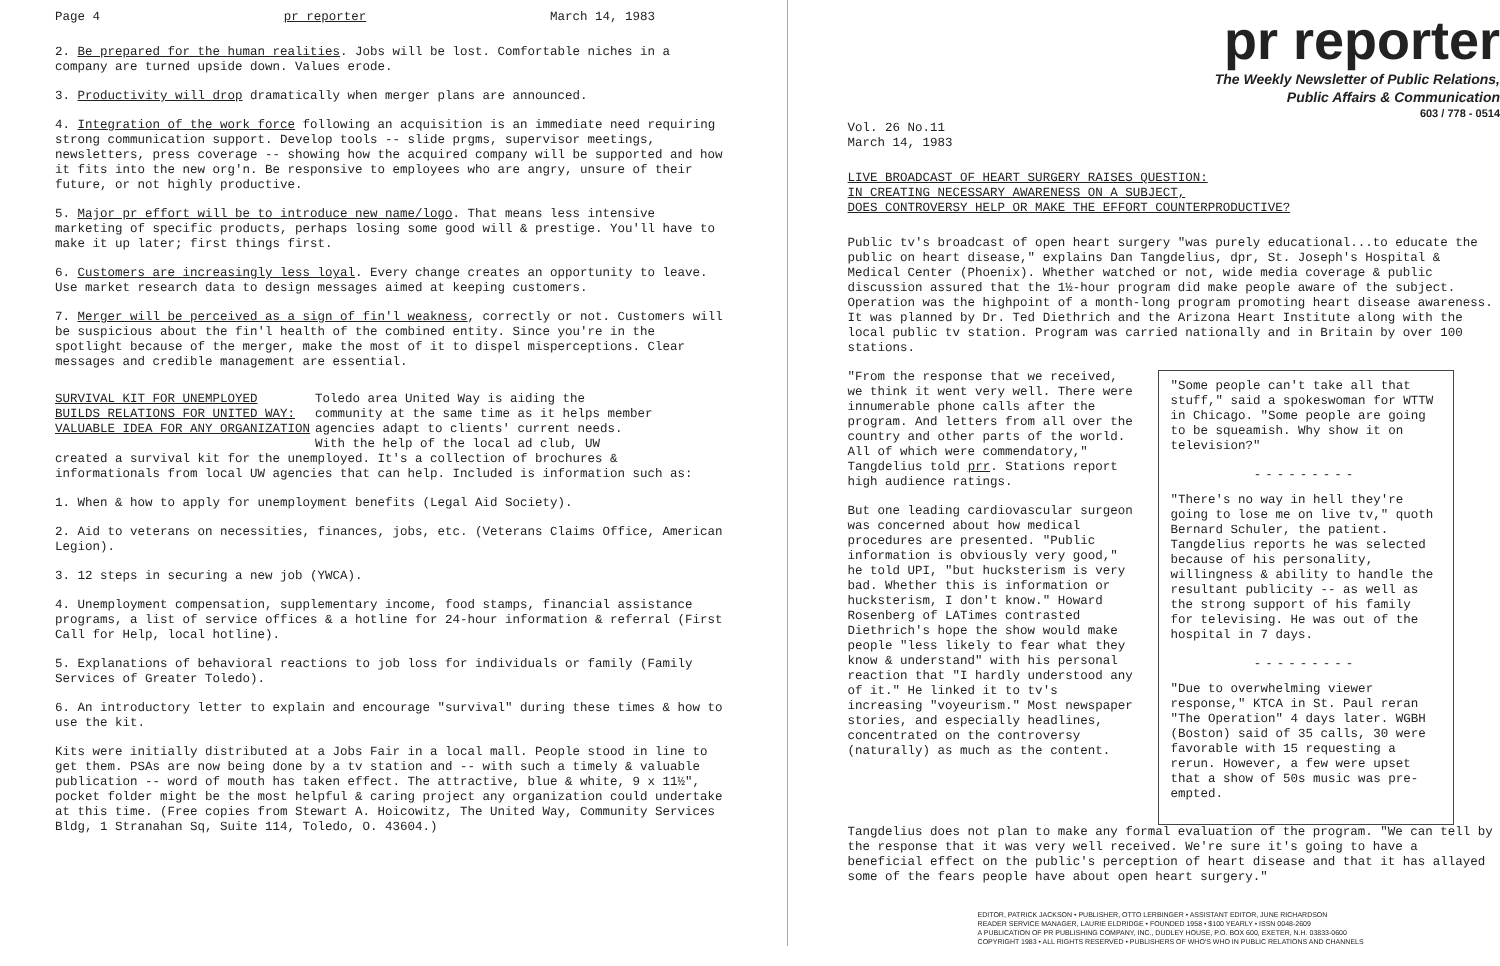Page 4 pr reporter March 14, 1983
2. Be prepared for the human realities. Jobs will be lost. Comfortable niches in a company are turned upside down. Values erode.
3. Productivity will drop dramatically when merger plans are announced.
4. Integration of the work force following an acquisition is an immediate need requiring strong communication support. Develop tools -- slide prgms, supervisor meetings, newsletters, press coverage -- showing how the acquired company will be supported and how it fits into the new org'n. Be responsive to employees who are angry, unsure of their future, or not highly productive.
5. Major pr effort will be to introduce new name/logo. That means less intensive marketing of specific products, perhaps losing some good will & prestige. You'll have to make it up later; first things first.
6. Customers are increasingly less loyal. Every change creates an opportunity to leave. Use market research data to design messages aimed at keeping customers.
7. Merger will be perceived as a sign of fin'l weakness, correctly or not. Customers will be suspicious about the fin'l health of the combined entity. Since you're in the spotlight because of the merger, make the most of it to dispel misperceptions. Clear messages and credible management are essential.
SURVIVAL KIT FOR UNEMPLOYED
BUILDS RELATIONS FOR UNITED WAY:
VALUABLE IDEA FOR ANY ORGANIZATION
Toledo area United Way is aiding the community at the same time as it helps member agencies adapt to clients' current needs. With the help of the local ad club, UW
created a survival kit for the unemployed. It's a collection of brochures & informationals from local UW agencies that can help. Included is information such as:
1. When & how to apply for unemployment benefits (Legal Aid Society).
2. Aid to veterans on necessities, finances, jobs, etc. (Veterans Claims Office, American Legion).
3. 12 steps in securing a new job (YWCA).
4. Unemployment compensation, supplementary income, food stamps, financial assistance programs, a list of service offices & a hotline for 24-hour information & referral (First Call for Help, local hotline).
5. Explanations of behavioral reactions to job loss for individuals or family (Family Services of Greater Toledo).
6. An introductory letter to explain and encourage "survival" during these times & how to use the kit.
Kits were initially distributed at a Jobs Fair in a local mall. People stood in line to get them. PSAs are now being done by a tv station and -- with such a timely & valuable publication -- word of mouth has taken effect. The attractive, blue & white, 9 x 11½", pocket folder might be the most helpful & caring project any organization could undertake at this time. (Free copies from Stewart A. Hoicowitz, The United Way, Community Services Bldg, 1 Stranahan Sq, Suite 114, Toledo, O. 43604.)
pr reporter
The Weekly Newsletter of Public Relations,
Public Affairs & Communication
603 / 778 - 0514
Vol. 26 No.11
March 14, 1983
LIVE BROADCAST OF HEART SURGERY RAISES QUESTION:
IN CREATING NECESSARY AWARENESS ON A SUBJECT,
DOES CONTROVERSY HELP OR MAKE THE EFFORT COUNTERPRODUCTIVE?
Public tv's broadcast of open heart surgery "was purely educational...to educate the public on heart disease," explains Dan Tangdelius, dpr, St. Joseph's Hospital & Medical Center (Phoenix). Whether watched or not, wide media coverage & public discussion assured that the 1½-hour program did make people aware of the subject. Operation was the highpoint of a month-long program promoting heart disease awareness. It was planned by Dr. Ted Diethrich and the Arizona Heart Institute along with the local public tv station. Program was carried nationally and in Britain by over 100 stations.
"From the response that we received, we think it went very well. There were innumerable phone calls after the program. And letters from all over the country and other parts of the world. All of which were commendatory," Tangdelius told prr. Stations report high audience ratings.
But one leading cardiovascular surgeon was concerned about how medical procedures are presented. "Public information is obviously very good," he told UPI, "but hucksterism is very bad. Whether this is information or hucksterism, I don't know." Howard Rosenberg of LATimes contrasted Diethrich's hope the show would make people "less likely to fear what they know & understand" with his personal reaction that "I hardly understood any of it." He linked it to tv's increasing "voyeurism." Most newspaper stories, and especially headlines, concentrated on the controversy (naturally) as much as the content.
"Some people can't take all that stuff," said a spokeswoman for WTTW in Chicago. "Some people are going to be squeamish. Why show it on television?"
---------
"There's no way in hell they're going to lose me on live tv," quoth Bernard Schuler, the patient. Tangdelius reports he was selected because of his personality, willingness & ability to handle the resultant publicity -- as well as the strong support of his family for televising. He was out of the hospital in 7 days.
---------
"Due to overwhelming viewer response," KTCA in St. Paul reran "The Operation" 4 days later. WGBH (Boston) said of 35 calls, 30 were favorable with 15 requesting a rerun. However, a few were upset that a show of 50s music was pre-empted.
Tangdelius does not plan to make any formal evaluation of the program. "We can tell by the response that it was very well received. We're sure it's going to have a beneficial effect on the public's perception of heart disease and that it has allayed some of the fears people have about open heart surgery."
EDITOR, PATRICK JACKSON • PUBLISHER, OTTO LERBINGER • ASSISTANT EDITOR, JUNE RICHARDSON
READER SERVICE MANAGER, LAURIE ELDRIDGE • FOUNDED 1958 • $100 YEARLY • ISSN 0048-2609
A PUBLICATION OF PR PUBLISHING COMPANY, INC., DUDLEY HOUSE, P.O. BOX 600, EXETER, N.H. 03833-0600
COPYRIGHT 1983 • ALL RIGHTS RESERVED • PUBLISHERS OF WHO'S WHO IN PUBLIC RELATIONS AND CHANNELS